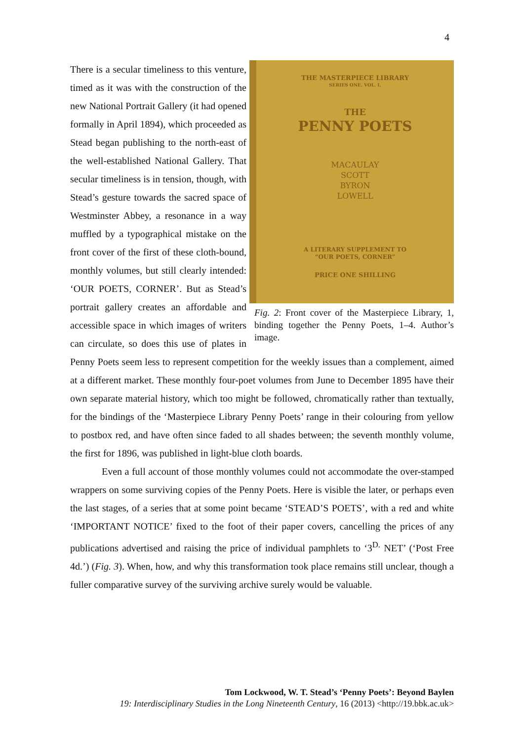4
THE MASTERPIECE LIBRARY
SERIES ONE. VOL. I.
THE
PENNY POETS
MACAULAY
SCOTT
BYRON
LOWELL
A LITERARY SUPPLEMENT TO
“OUR POETS, CORNER”
PRICE ONE SHILLING
Fig. 2: Front cover of the Masterpiece Library, 1, binding together the Penny Poets, 1–4. Author’s image.
There is a secular timeliness to this venture, timed as it was with the construction of the new National Portrait Gallery (it had opened formally in April 1894), which proceeded as Stead began publishing to the north-east of the well-established National Gallery. That secular timeliness is in tension, though, with Stead’s gesture towards the sacred space of Westminster Abbey, a resonance in a way muffled by a typographical mistake on the front cover of the first of these cloth-bound, monthly volumes, but still clearly intended: ‘OUR POETS, CORNER’. But as Stead’s portrait gallery creates an affordable and accessible space in which images of writers can circulate, so does this use of plates in Penny Poets seem less to represent competition for the weekly issues than a complement, aimed at a different market. These monthly four-poet volumes from June to December 1895 have their own separate material history, which too might be followed, chromatically rather than textually, for the bindings of the ‘Masterpiece Library Penny Poets’ range in their colouring from yellow to postbox red, and have often since faded to all shades between; the seventh monthly volume, the first for 1896, was published in light-blue cloth boards.
Even a full account of those monthly volumes could not accommodate the over-stamped wrappers on some surviving copies of the Penny Poets. Here is visible the later, or perhaps even the last stages, of a series that at some point became ‘STEAD’S POETS’, with a red and white ‘IMPORTANT NOTICE’ fixed to the foot of their paper covers, cancelling the prices of any publications advertised and raising the price of individual pamphlets to ‘3<sup>D.</sup> NET’ (‘Post Free 4d.’) (Fig. 3). When, how, and why this transformation took place remains still unclear, though a fuller comparative survey of the surviving archive surely would be valuable.
Tom Lockwood, W. T. Stead’s ‘Penny Poets’: Beyond Baylen
19: Interdisciplinary Studies in the Long Nineteenth Century, 16 (2013) <http://19.bbk.ac.uk>